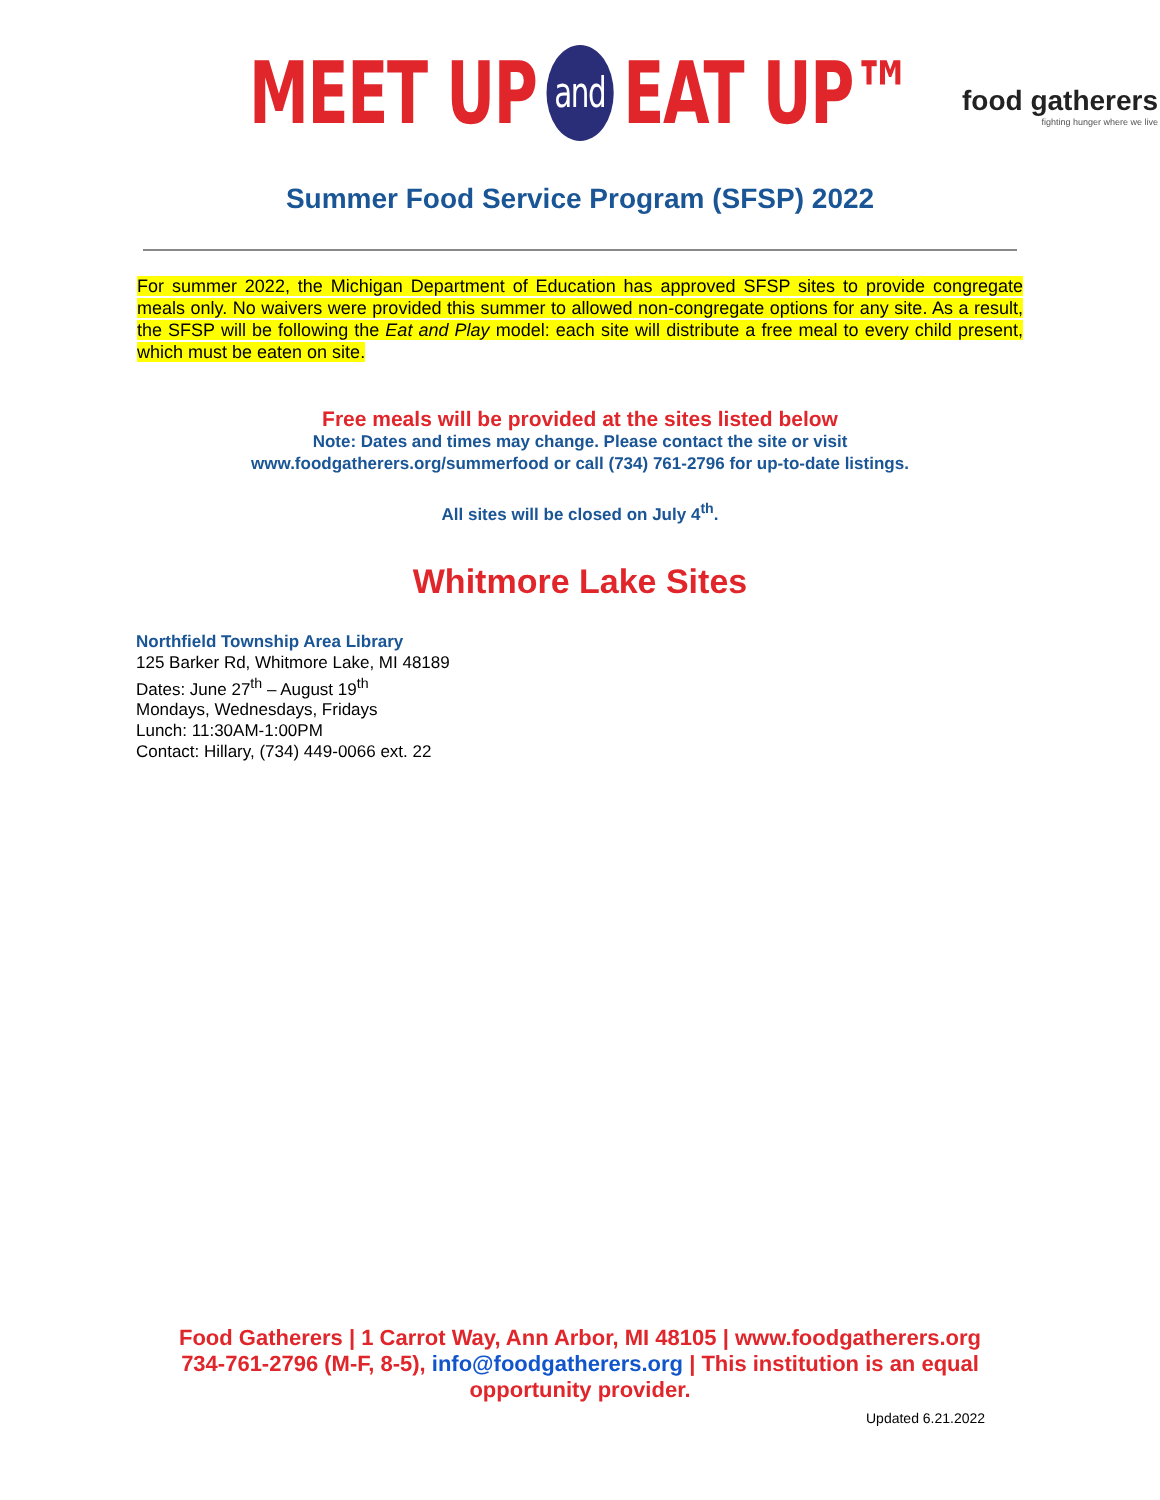MEET UP and EAT UP™
food gatherers
fighting hunger where we live
Summer Food Service Program (SFSP) 2022
For summer 2022, the Michigan Department of Education has approved SFSP sites to provide congregate meals only. No waivers were provided this summer to allowed non-congregate options for any site. As a result, the SFSP will be following the Eat and Play model: each site will distribute a free meal to every child present, which must be eaten on site.
Free meals will be provided at the sites listed below
Note: Dates and times may change. Please contact the site or visit
www.foodgatherers.org/summerfood or call (734) 761-2796 for up-to-date listings.
All sites will be closed on July 4<sup>th</sup>.
Whitmore Lake Sites
Northfield Township Area Library
125 Barker Rd, Whitmore Lake, MI 48189
Dates: June 27<sup>th</sup> – August 19<sup>th</sup>
Mondays, Wednesdays, Fridays
Lunch: 11:30AM-1:00PM
Contact: Hillary, (734) 449-0066 ext. 22
Food Gatherers | 1 Carrot Way, Ann Arbor, MI 48105 | www.foodgatherers.org
734-761-2796 (M-F, 8-5), info@foodgatherers.org | This institution is an equal
opportunity provider.
Updated 6.21.2022